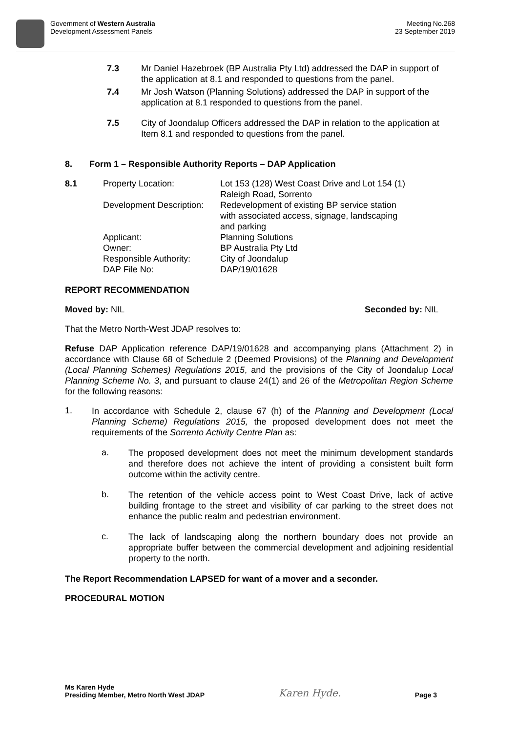Government of Western Australia
Development Assessment Panels
Meeting No.268
23 September 2019
7.3 Mr Daniel Hazebroek (BP Australia Pty Ltd) addressed the DAP in support of the application at 8.1 and responded to questions from the panel.
7.4 Mr Josh Watson (Planning Solutions) addressed the DAP in support of the application at 8.1 responded to questions from the panel.
7.5 City of Joondalup Officers addressed the DAP in relation to the application at Item 8.1 and responded to questions from the panel.
8. Form 1 – Responsible Authority Reports – DAP Application
| 8.1 | Property Location: | Lot 153 (128) West Coast Drive and Lot 154 (1) Raleigh Road, Sorrento |
| | Development Description: | Redevelopment of existing BP service station with associated access, signage, landscaping and parking |
| | Applicant: | Planning Solutions |
| | Owner: | BP Australia Pty Ltd |
| | Responsible Authority: | City of Joondalup |
| | DAP File No: | DAP/19/01628 |
REPORT RECOMMENDATION
Moved by: NIL Seconded by: NIL
That the Metro North-West JDAP resolves to:
Refuse DAP Application reference DAP/19/01628 and accompanying plans (Attachment 2) in accordance with Clause 68 of Schedule 2 (Deemed Provisions) of the Planning and Development (Local Planning Schemes) Regulations 2015, and the provisions of the City of Joondalup Local Planning Scheme No. 3, and pursuant to clause 24(1) and 26 of the Metropolitan Region Scheme for the following reasons:
1.
In accordance with Schedule 2, clause 67 (h) of the Planning and Development (Local Planning Scheme) Regulations 2015, the proposed development does not meet the requirements of the Sorrento Activity Centre Plan as:
a.
The proposed development does not meet the minimum development standards and therefore does not achieve the intent of providing a consistent built form outcome within the activity centre.
b.
The retention of the vehicle access point to West Coast Drive, lack of active building frontage to the street and visibility of car parking to the street does not enhance the public realm and pedestrian environment.
c.
The lack of landscaping along the northern boundary does not provide an appropriate buffer between the commercial development and adjoining residential property to the north.
The Report Recommendation LAPSED for want of a mover and a seconder.
PROCEDURAL MOTION
Ms Karen Hyde
Presiding Member, Metro North West JDAP
Karen Hyde.
Page 3